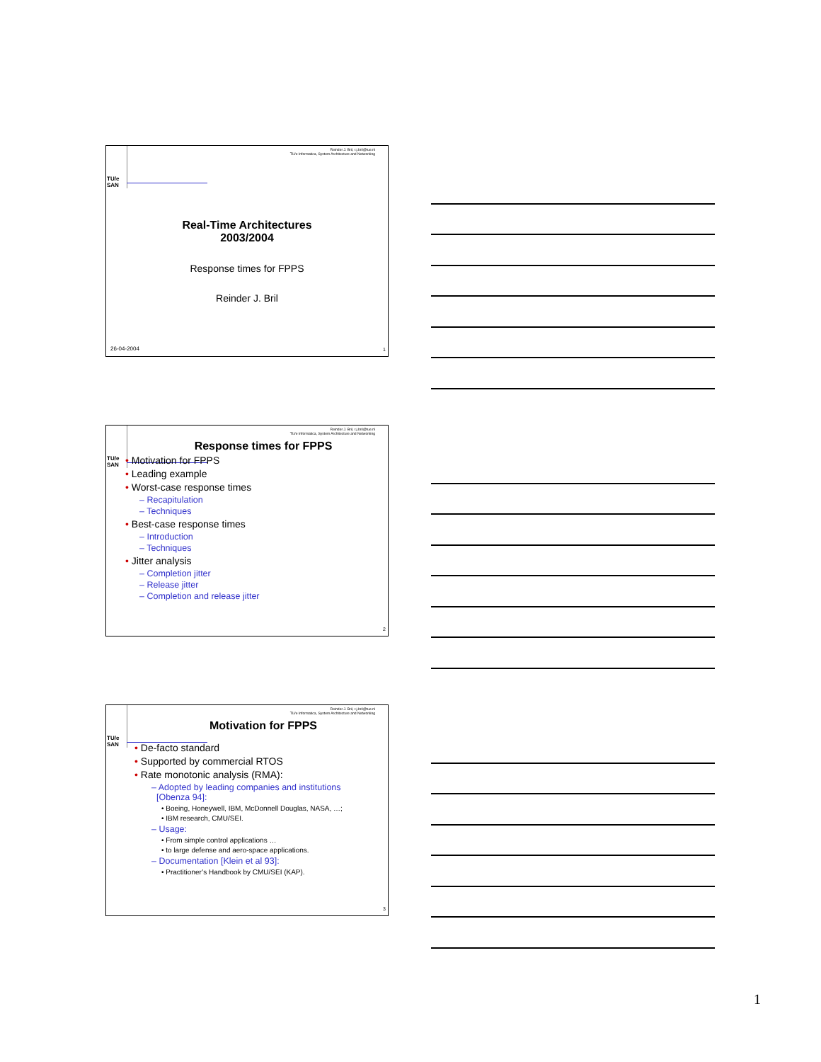TU/e
SAN
Reinder J. Bril, r.j.bril@tue.nl
TU/e Informatica, System Architecture and Networking
Real-Time Architectures
2003/2004
Response times for FPPS
Reinder J. Bril
26-04-2004 1
TU/e
SAN
Reinder J. Bril, r.j.bril@tue.nl
TU/e Informatica, System Architecture and Networking
Response times for FPPS
• Motivation for FPPS
• Leading example
• Worst-case response times
– Recapitulation
– Techniques
• Best-case response times
– Introduction
– Techniques
• Jitter analysis
– Completion jitter
– Release jitter
– Completion and release jitter
2
TU/e
SAN
Reinder J. Bril, r.j.bril@tue.nl
TU/e Informatica, System Architecture and Networking
Motivation for FPPS
• De-facto standard
• Supported by commercial RTOS
• Rate monotonic analysis (RMA):
– Adopted by leading companies and institutions
[Obenza 94]:
• Boeing, Honeywell, IBM, McDonnell Douglas, NASA, …;
• IBM research, CMU/SEI.
– Usage:
• From simple control applications …
• to large defense and aero-space applications.
– Documentation [Klein et al 93]:
• Practitioner’s Handbook by CMU/SEI (KAP).
3
1